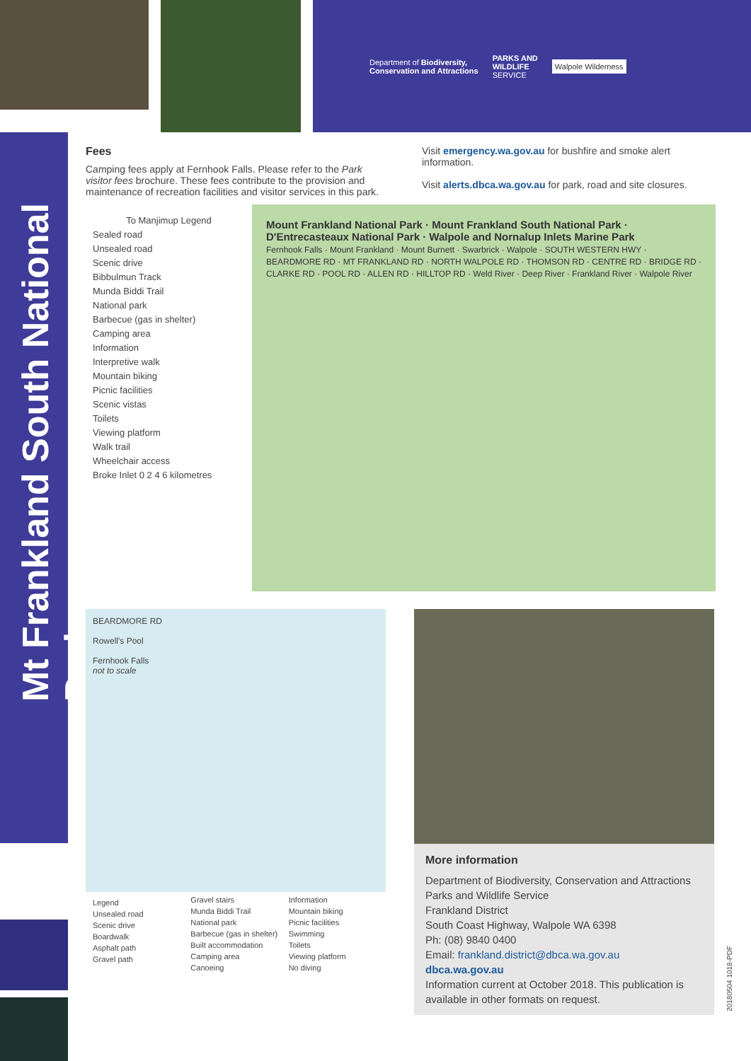Department of Biodiversity,
Conservation and Attractions
PARKS AND
WILDLIFE
SERVICE
Walpole Wilderness
Mt Frankland South National Park
Fees
Camping fees apply at Fernhook Falls. Please refer to the Park visitor fees brochure. These fees contribute to the provision and maintenance of recreation facilities and visitor services in this park.
Visit emergency.wa.gov.au for bushfire and smoke alert information.
Visit alerts.dbca.wa.gov.au for park, road and site closures.
To Manjimup Legend
Sealed road
Unsealed road
Scenic drive
Bibbulmun Track
Munda Biddi Trail
National park
Barbecue (gas in shelter)
Camping area
Information
Interpretive walk
Mountain biking
Picnic facilities
Scenic vistas
Toilets
Viewing platform
Walk trail
Wheelchair access
Broke Inlet 0 2 4 6 kilometres
Mount Frankland National Park · Mount Frankland South National Park · D'Entrecasteaux National Park · Walpole and Nornalup Inlets Marine Park
Fernhook Falls · Mount Frankland · Mount Burnett · Swarbrick · Walpole · SOUTH WESTERN HWY · BEARDMORE RD · MT FRANKLAND RD · NORTH WALPOLE RD · THOMSON RD · CENTRE RD · BRIDGE RD · CLARKE RD · POOL RD · ALLEN RD · HILLTOP RD · Weld River · Deep River · Frankland River · Walpole River
BEARDMORE RD
Rowell's Pool
Fernhook Falls
not to scale
Legend
Unsealed road
Scenic drive
Boardwalk
Asphalt path
Gravel path
Gravel stairs
Munda Biddi Trail
National park
Barbecue (gas in shelter)
Built accommodation
Camping area
Canoeing
Information
Mountain biking
Picnic facilities
Swimming
Toilets
Viewing platform
No diving
More information
Department of Biodiversity, Conservation and Attractions
Parks and Wildlife Service
Frankland District
South Coast Highway, Walpole WA 6398
Ph: (08) 9840 0400
Email: frankland.district@dbca.wa.gov.au
dbca.wa.gov.au
Information current at October 2018. This publication is available in other formats on request.
20180504 1018-PDF